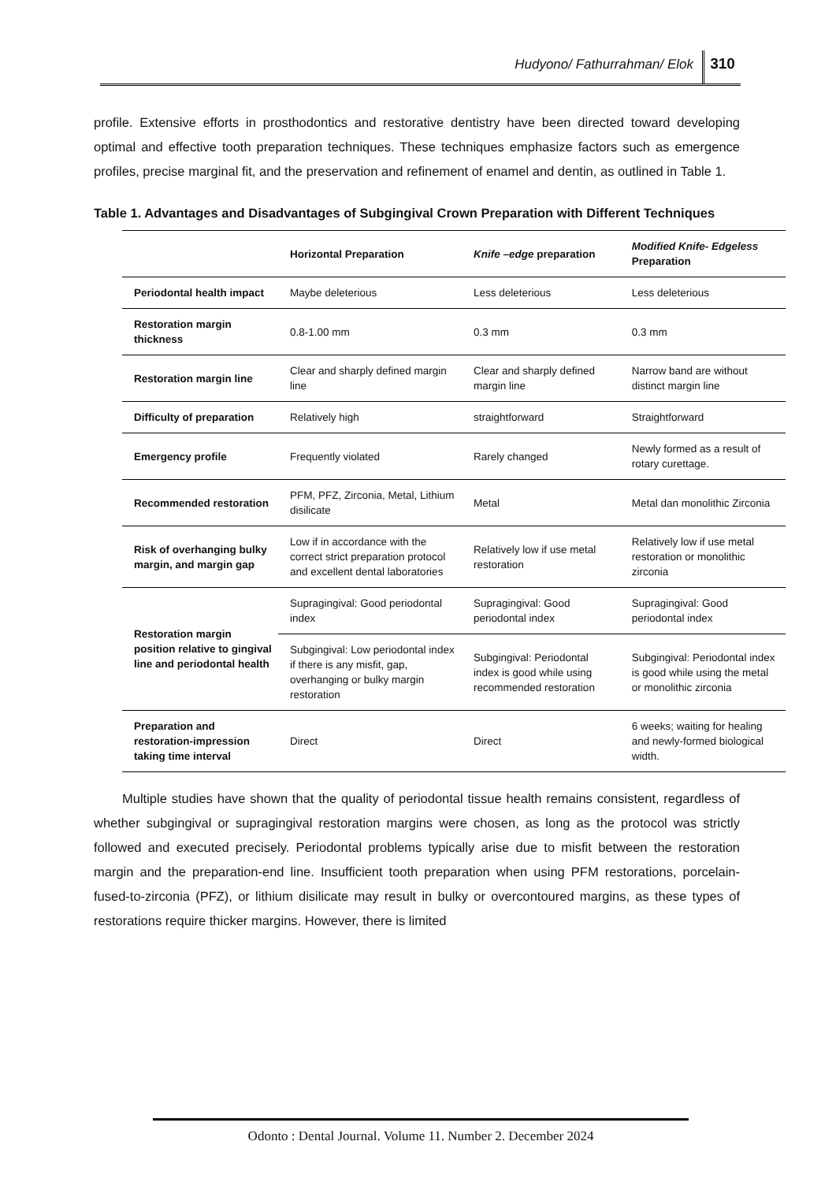Hudyono/ Fathurrahman/ Elok 310
profile. Extensive efforts in prosthodontics and restorative dentistry have been directed toward developing optimal and effective tooth preparation techniques. These techniques emphasize factors such as emergence profiles, precise marginal fit, and the preservation and refinement of enamel and dentin, as outlined in Table 1.
Table 1. Advantages and Disadvantages of Subgingival Crown Preparation with Different Techniques
| | Horizontal Preparation | Knife –edge preparation | Modified Knife- Edgeless Preparation |
| --- | --- | --- | --- |
| Periodontal health impact | Maybe deleterious | Less deleterious | Less deleterious |
| Restoration margin thickness | 0.8-1.00 mm | 0.3 mm | 0.3 mm |
| Restoration margin line | Clear and sharply defined margin line | Clear and sharply defined margin line | Narrow band are without distinct margin line |
| Difficulty of preparation | Relatively high | straightforward | Straightforward |
| Emergency profile | Frequently violated | Rarely changed | Newly formed as a result of rotary curettage. |
| Recommended restoration | PFM, PFZ, Zirconia, Metal, Lithium disilicate | Metal | Metal dan monolithic Zirconia |
| Risk of overhanging bulky margin, and margin gap | Low if in accordance with the correct strict preparation protocol and excellent dental laboratories | Relatively low if use metal restoration | Relatively low if use metal restoration or monolithic zirconia |
| Restoration margin position relative to gingival line and periodontal health | Supragingival: Good periodontal index | Supragingival: Good periodontal index | Supragingival: Good periodontal index |
| | Subgingival: Low periodontal index if there is any misfit, gap, overhanging or bulky margin restoration | Subgingival: Periodontal index is good while using recommended restoration | Subgingival: Periodontal index is good while using the metal or monolithic zirconia |
| Preparation and restoration-impression taking time interval | Direct | Direct | 6 weeks; waiting for healing and newly-formed biological width. |
Multiple studies have shown that the quality of periodontal tissue health remains consistent, regardless of whether subgingival or supragingival restoration margins were chosen, as long as the protocol was strictly followed and executed precisely. Periodontal problems typically arise due to misfit between the restoration margin and the preparation-end line. Insufficient tooth preparation when using PFM restorations, porcelain-fused-to-zirconia (PFZ), or lithium disilicate may result in bulky or overcontoured margins, as these types of restorations require thicker margins. However, there is limited
Odonto : Dental Journal. Volume 11. Number 2. December 2024